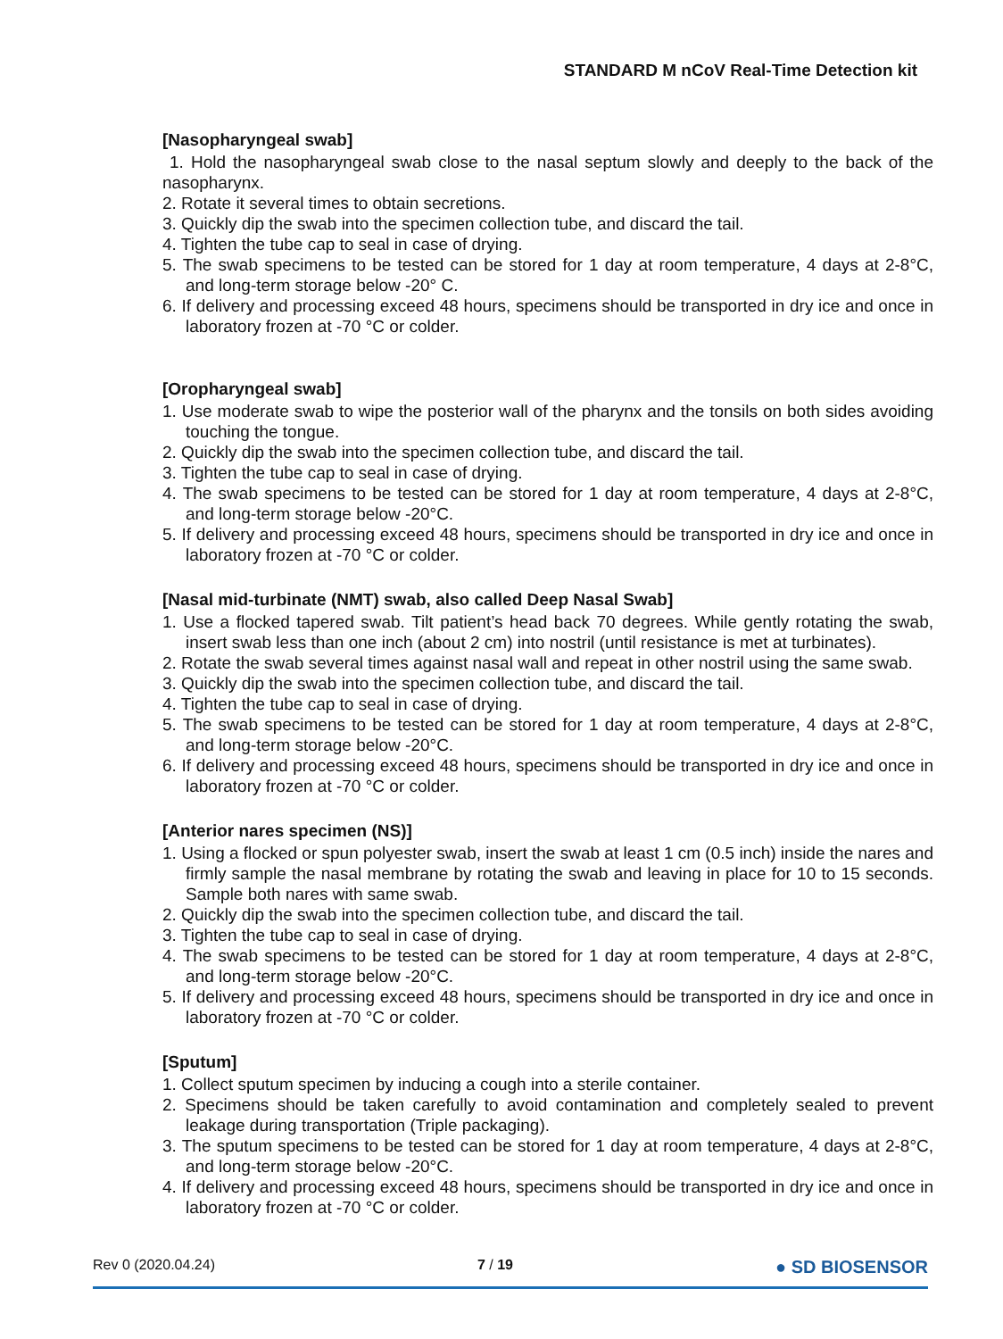STANDARD M nCoV Real-Time Detection kit
[Nasopharyngeal swab]
1. Hold the nasopharyngeal swab close to the nasal septum slowly and deeply to the back of the nasopharynx.
2. Rotate it several times to obtain secretions.
3. Quickly dip the swab into the specimen collection tube, and discard the tail.
4. Tighten the tube cap to seal in case of drying.
5. The swab specimens to be tested can be stored for 1 day at room temperature, 4 days at 2-8°C, and long-term storage below -20° C.
6. If delivery and processing exceed 48 hours, specimens should be transported in dry ice and once in laboratory frozen at -70 °C or colder.
[Oropharyngeal swab]
1. Use moderate swab to wipe the posterior wall of the pharynx and the tonsils on both sides avoiding touching the tongue.
2. Quickly dip the swab into the specimen collection tube, and discard the tail.
3. Tighten the tube cap to seal in case of drying.
4. The swab specimens to be tested can be stored for 1 day at room temperature, 4 days at 2-8°C, and long-term storage below -20°C.
5. If delivery and processing exceed 48 hours, specimens should be transported in dry ice and once in laboratory frozen at -70 °C or colder.
[Nasal mid-turbinate (NMT) swab, also called Deep Nasal Swab]
1. Use a flocked tapered swab. Tilt patient’s head back 70 degrees. While gently rotating the swab, insert swab less than one inch (about 2 cm) into nostril (until resistance is met at turbinates).
2. Rotate the swab several times against nasal wall and repeat in other nostril using the same swab.
3. Quickly dip the swab into the specimen collection tube, and discard the tail.
4. Tighten the tube cap to seal in case of drying.
5. The swab specimens to be tested can be stored for 1 day at room temperature, 4 days at 2-8°C, and long-term storage below -20°C.
6. If delivery and processing exceed 48 hours, specimens should be transported in dry ice and once in laboratory frozen at -70 °C or colder.
[Anterior nares specimen (NS)]
1. Using a flocked or spun polyester swab, insert the swab at least 1 cm (0.5 inch) inside the nares and firmly sample the nasal membrane by rotating the swab and leaving in place for 10 to 15 seconds. Sample both nares with same swab.
2. Quickly dip the swab into the specimen collection tube, and discard the tail.
3. Tighten the tube cap to seal in case of drying.
4. The swab specimens to be tested can be stored for 1 day at room temperature, 4 days at 2-8°C, and long-term storage below -20°C.
5. If delivery and processing exceed 48 hours, specimens should be transported in dry ice and once in laboratory frozen at -70 °C or colder.
[Sputum]
1. Collect sputum specimen by inducing a cough into a sterile container.
2. Specimens should be taken carefully to avoid contamination and completely sealed to prevent leakage during transportation (Triple packaging).
3. The sputum specimens to be tested can be stored for 1 day at room temperature, 4 days at 2-8°C, and long-term storage below -20°C.
4. If delivery and processing exceed 48 hours, specimens should be transported in dry ice and once in laboratory frozen at -70 °C or colder.
Rev 0 (2020.04.24) 7 / 19 ● SD BIOSENSOR